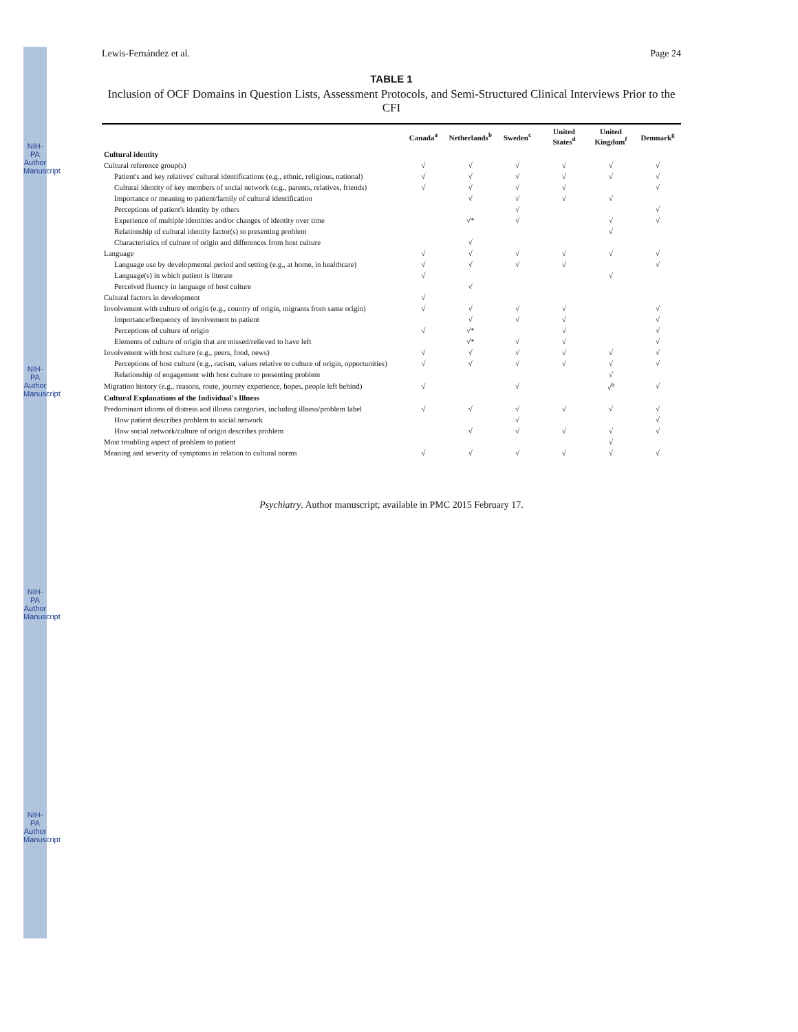NIH-PA Author Manuscript
NIH-PA Author Manuscript
NIH-PA Author Manuscript
NIH-PA Author Manuscript
Lewis-Fernández et al. Page 24
TABLE 1
Inclusion of OCF Domains in Question Lists, Assessment Protocols, and Semi-Structured Clinical Interviews Prior to the CFI
| | Canada<sup>a</sup> | Netherlands<sup>b</sup> | Sweden<sup>c</sup> | United States<sup>d</sup> | United Kingdom<sup>f</sup> | Denmark<sup>g</sup> |
| --- | --- | --- | --- | --- | --- | --- |
| Cultural identity | | | | | | |
| Cultural reference group(s) | √ | √ | √ | √ | √ | √ |
| Patient's and key relatives' cultural identifications (e.g., ethnic, religious, national) | √ | √ | √ | √ | √ | √ |
| Cultural identity of key members of social network (e.g., parents, relatives, friends) | √ | √ | √ | √ | | √ |
| Importance or meaning to patient/family of cultural identification | | √ | √ | √ | √ | |
| Perceptions of patient's identity by others | | | √ | | | √ |
| Experience of multiple identities and/or changes of identity over time | | √* | √ | | √ | √ |
| Relationship of cultural identity factor(s) to presenting problem | | | | | √ | |
| Characteristics of culture of origin and differences from host culture | | √ | | | | |
| Language | √ | √ | √ | √ | √ | √ |
| Language use by developmental period and setting (e.g., at home, in healthcare) | √ | √ | √ | √ | | √ |
| Language(s) in which patient is literate | √ | | | | √ | |
| Perceived fluency in language of host culture | | √ | | | | |
| Cultural factors in development | √ | | | | | |
| Involvement with culture of origin (e.g., country of origin, migrants from same origin) | √ | √ | √ | √ | | √ |
| Importance/frequency of involvement to patient | | √ | √ | √ | | √ |
| Perceptions of culture of origin | √ | √* | | √ | | √ |
| Elements of culture of origin that are missed/relieved to have left | | √* | √ | √ | | √ |
| Involvement with host culture (e.g., peers, food, news) | √ | √ | √ | √ | √ | √ |
| Perceptions of host culture (e.g., racism, values relative to culture of origin, opportunities) | √ | √ | √ | √ | √ | √ |
| Relationship of engagement with host culture to presenting problem | | | | | √ | |
| Migration history (e.g., reasons, route, journey experience, hopes, people left behind) | √ | | √ | | √<sup>h</sup> | √ |
| Cultural Explanations of the Individual's Illness | | | | | | |
| Predominant idioms of distress and illness categories, including illness/problem label | √ | √ | √ | √ | √ | √ |
| How patient describes problem to social network | | | √ | | | √ |
| How social network/culture of origin describes problem | | √ | √ | √ | √ | √ |
| Most troubling aspect of problem to patient | | | | | √ | |
| Meaning and severity of symptoms in relation to cultural norms | √ | √ | √ | √ | √ | √ |
Psychiatry. Author manuscript; available in PMC 2015 February 17.